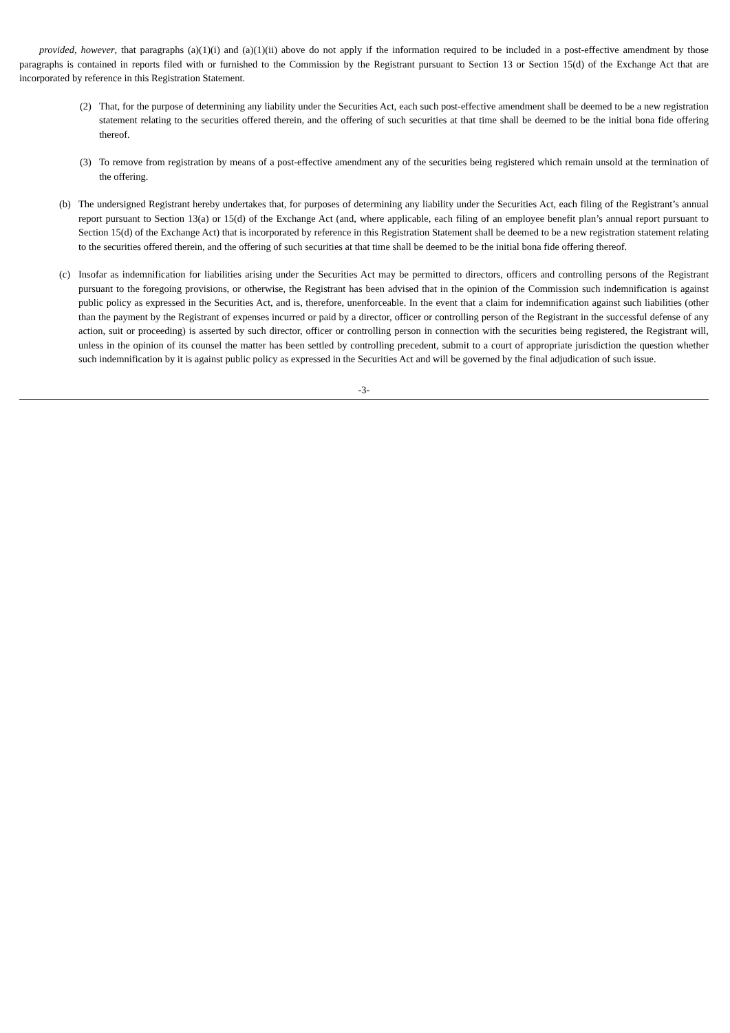provided, however, that paragraphs (a)(1)(i) and (a)(1)(ii) above do not apply if the information required to be included in a post-effective amendment by those paragraphs is contained in reports filed with or furnished to the Commission by the Registrant pursuant to Section 13 or Section 15(d) of the Exchange Act that are incorporated by reference in this Registration Statement.
(2) That, for the purpose of determining any liability under the Securities Act, each such post-effective amendment shall be deemed to be a new registration statement relating to the securities offered therein, and the offering of such securities at that time shall be deemed to be the initial bona fide offering thereof.
(3) To remove from registration by means of a post-effective amendment any of the securities being registered which remain unsold at the termination of the offering.
(b) The undersigned Registrant hereby undertakes that, for purposes of determining any liability under the Securities Act, each filing of the Registrant’s annual report pursuant to Section 13(a) or 15(d) of the Exchange Act (and, where applicable, each filing of an employee benefit plan’s annual report pursuant to Section 15(d) of the Exchange Act) that is incorporated by reference in this Registration Statement shall be deemed to be a new registration statement relating to the securities offered therein, and the offering of such securities at that time shall be deemed to be the initial bona fide offering thereof.
(c) Insofar as indemnification for liabilities arising under the Securities Act may be permitted to directors, officers and controlling persons of the Registrant pursuant to the foregoing provisions, or otherwise, the Registrant has been advised that in the opinion of the Commission such indemnification is against public policy as expressed in the Securities Act, and is, therefore, unenforceable. In the event that a claim for indemnification against such liabilities (other than the payment by the Registrant of expenses incurred or paid by a director, officer or controlling person of the Registrant in the successful defense of any action, suit or proceeding) is asserted by such director, officer or controlling person in connection with the securities being registered, the Registrant will, unless in the opinion of its counsel the matter has been settled by controlling precedent, submit to a court of appropriate jurisdiction the question whether such indemnification by it is against public policy as expressed in the Securities Act and will be governed by the final adjudication of such issue.
-3-